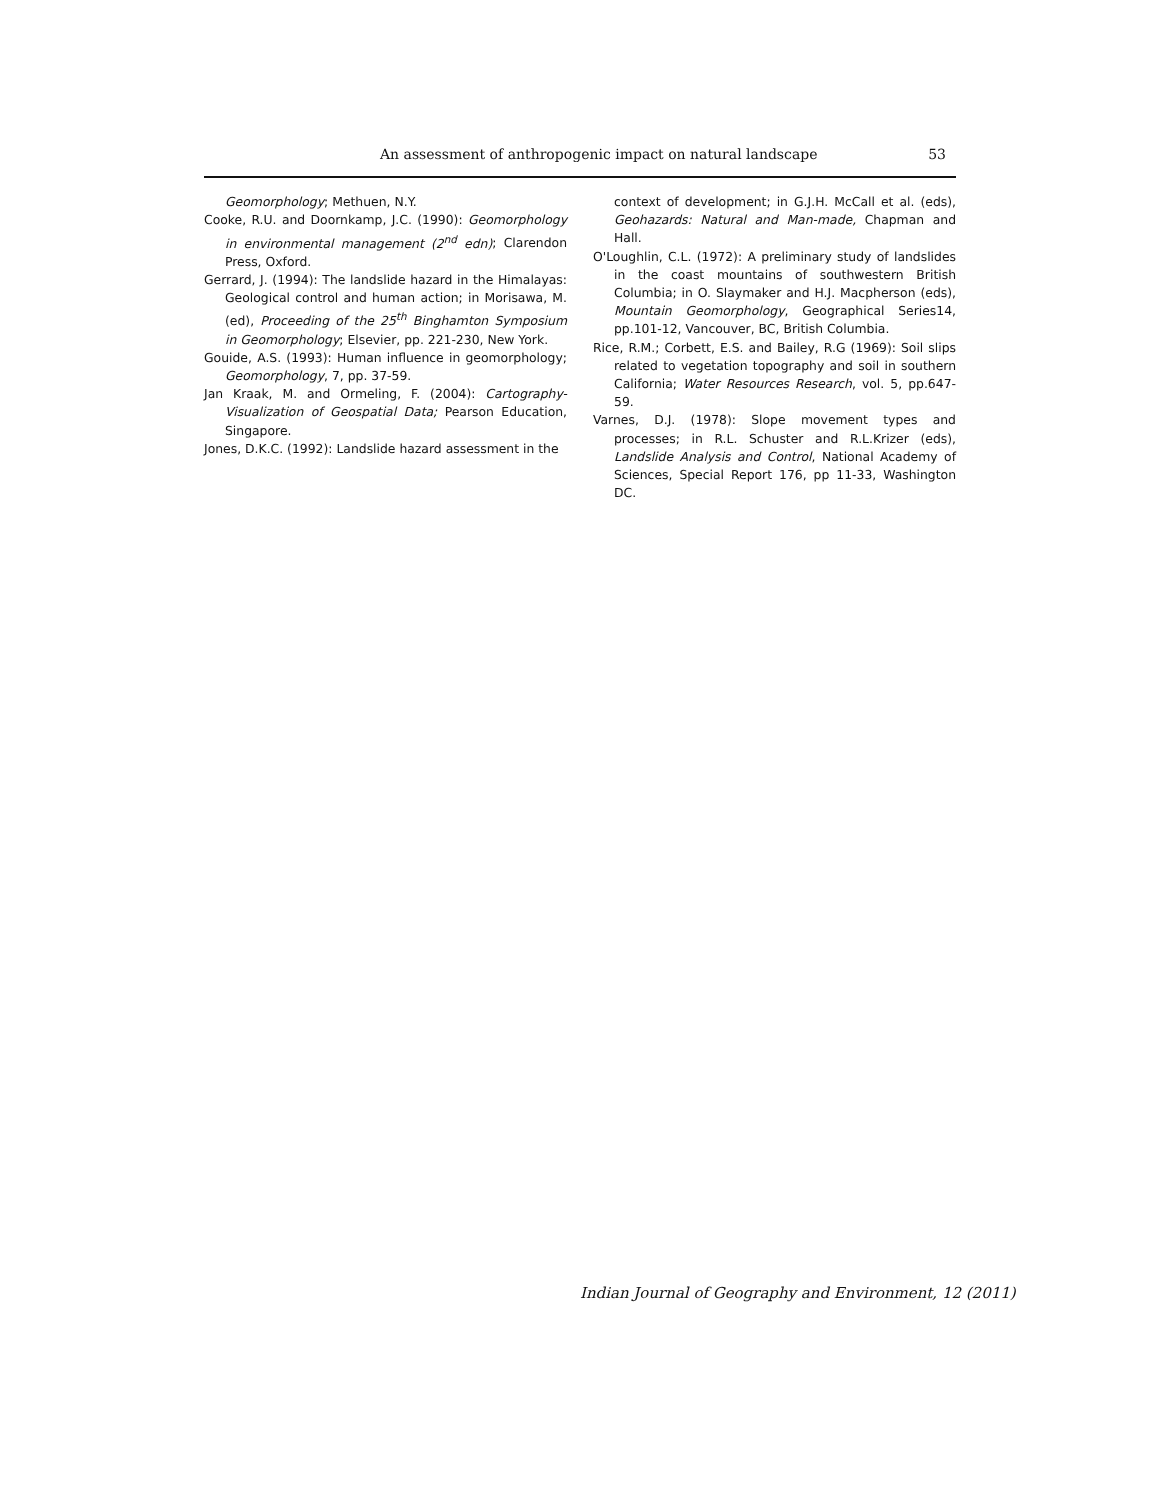An assessment of anthropogenic impact on natural landscape 53
Geomorphology; Methuen, N.Y.
Cooke, R.U. and Doornkamp, J.C. (1990): Geomorphology in environmental management (2<sup>nd</sup> edn); Clarendon Press, Oxford.
Gerrard, J. (1994): The landslide hazard in the Himalayas: Geological control and human action; in Morisawa, M. (ed), Proceeding of the 25<sup>th</sup> Binghamton Symposium in Geomorphology; Elsevier, pp. 221-230, New York.
Gouide, A.S. (1993): Human influence in geomorphology; Geomorphology, 7, pp. 37-59.
Jan Kraak, M. and Ormeling, F. (2004): Cartography-Visualization of Geospatial Data; Pearson Education, Singapore.
Jones, D.K.C. (1992): Landslide hazard assessment in the
context of development; in G.J.H. McCall et al. (eds), Geohazards: Natural and Man-made, Chapman and Hall.
O'Loughlin, C.L. (1972): A preliminary study of landslides in the coast mountains of southwestern British Columbia; in O. Slaymaker and H.J. Macpherson (eds), Mountain Geomorphology, Geographical Series14, pp.101-12, Vancouver, BC, British Columbia.
Rice, R.M.; Corbett, E.S. and Bailey, R.G (1969): Soil slips related to vegetation topography and soil in southern California; Water Resources Research, vol. 5, pp.647-59.
Varnes, D.J. (1978): Slope movement types and processes; in R.L. Schuster and R.L.Krizer (eds), Landslide Analysis and Control, National Academy of Sciences, Special Report 176, pp 11-33, Washington DC.
Indian Journal of Geography and Environment, 12 (2011)